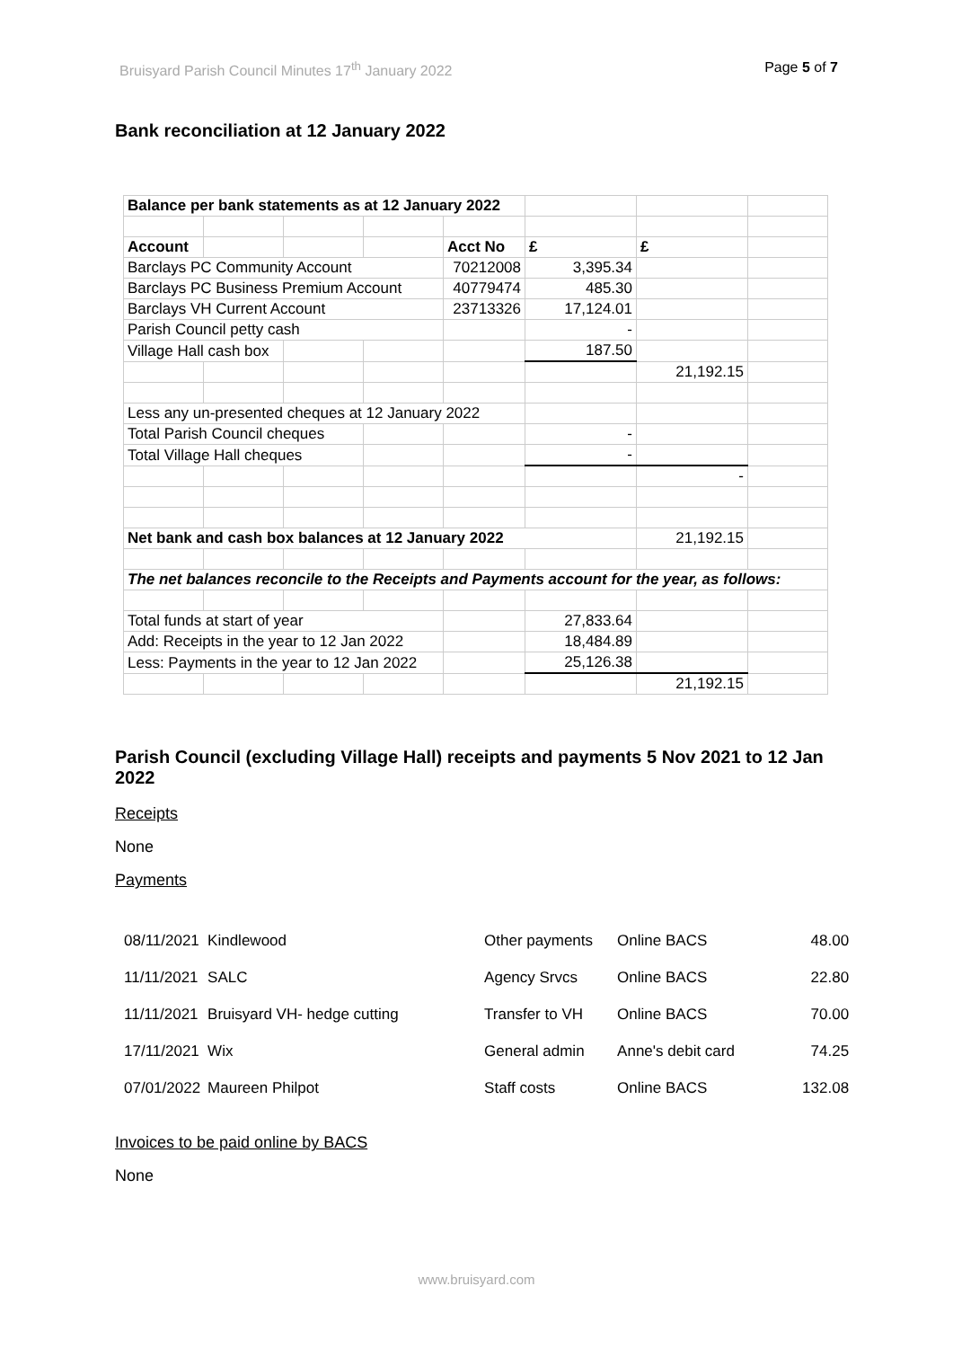Bruisyard Parish Council Minutes 17<sup>th</sup> January 2022 Page 5 of 7
Bank reconciliation at 12 January 2022
| Balance per bank statements as at 12 January 2022 | | | | | | | |
| Account | | | | Acct No | £ | £ | |
| Barclays PC Community Account | | | | 70212008 | 3,395.34 | | |
| Barclays PC Business Premium Account | | | | 40779474 | 485.30 | | |
| Barclays VH Current Account | | | | 23713326 | 17,124.01 | | |
| Parish Council petty cash | | | | | - | | |
| Village Hall cash box | | | | | 187.50 | | |
| | | | | | | 21,192.15 | |
| Less any un-presented cheques at 12 January 2022 | | | | | | | |
| Total Parish Council cheques | | | | | - | | |
| Total Village Hall cheques | | | | | - | | |
| | | | | | | - | |
| Net bank and cash box balances at 12 January 2022 | | | | | | 21,192.15 | |
| The net balances reconcile to the Receipts and Payments account for the year, as follows: | | | | | | | |
| Total funds at start of year | | | | | 27,833.64 | | |
| Add: Receipts in the year to 12 Jan 2022 | | | | | 18,484.89 | | |
| Less: Payments in the year to 12 Jan 2022 | | | | | 25,126.38 | | |
| | | | | | | 21,192.15 | |
Parish Council (excluding Village Hall) receipts and payments 5 Nov 2021 to 12 Jan 2022
Receipts
None
Payments
| 08/11/2021 | Kindlewood | Other payments | Online BACS | 48.00 |
| 11/11/2021 | SALC | Agency Srvcs | Online BACS | 22.80 |
| 11/11/2021 | Bruisyard VH- hedge cutting | Transfer to VH | Online BACS | 70.00 |
| 17/11/2021 | Wix | General admin | Anne's debit card | 74.25 |
| 07/01/2022 | Maureen Philpot | Staff costs | Online BACS | 132.08 |
Invoices to be paid online by BACS
None
www.bruisyard.com